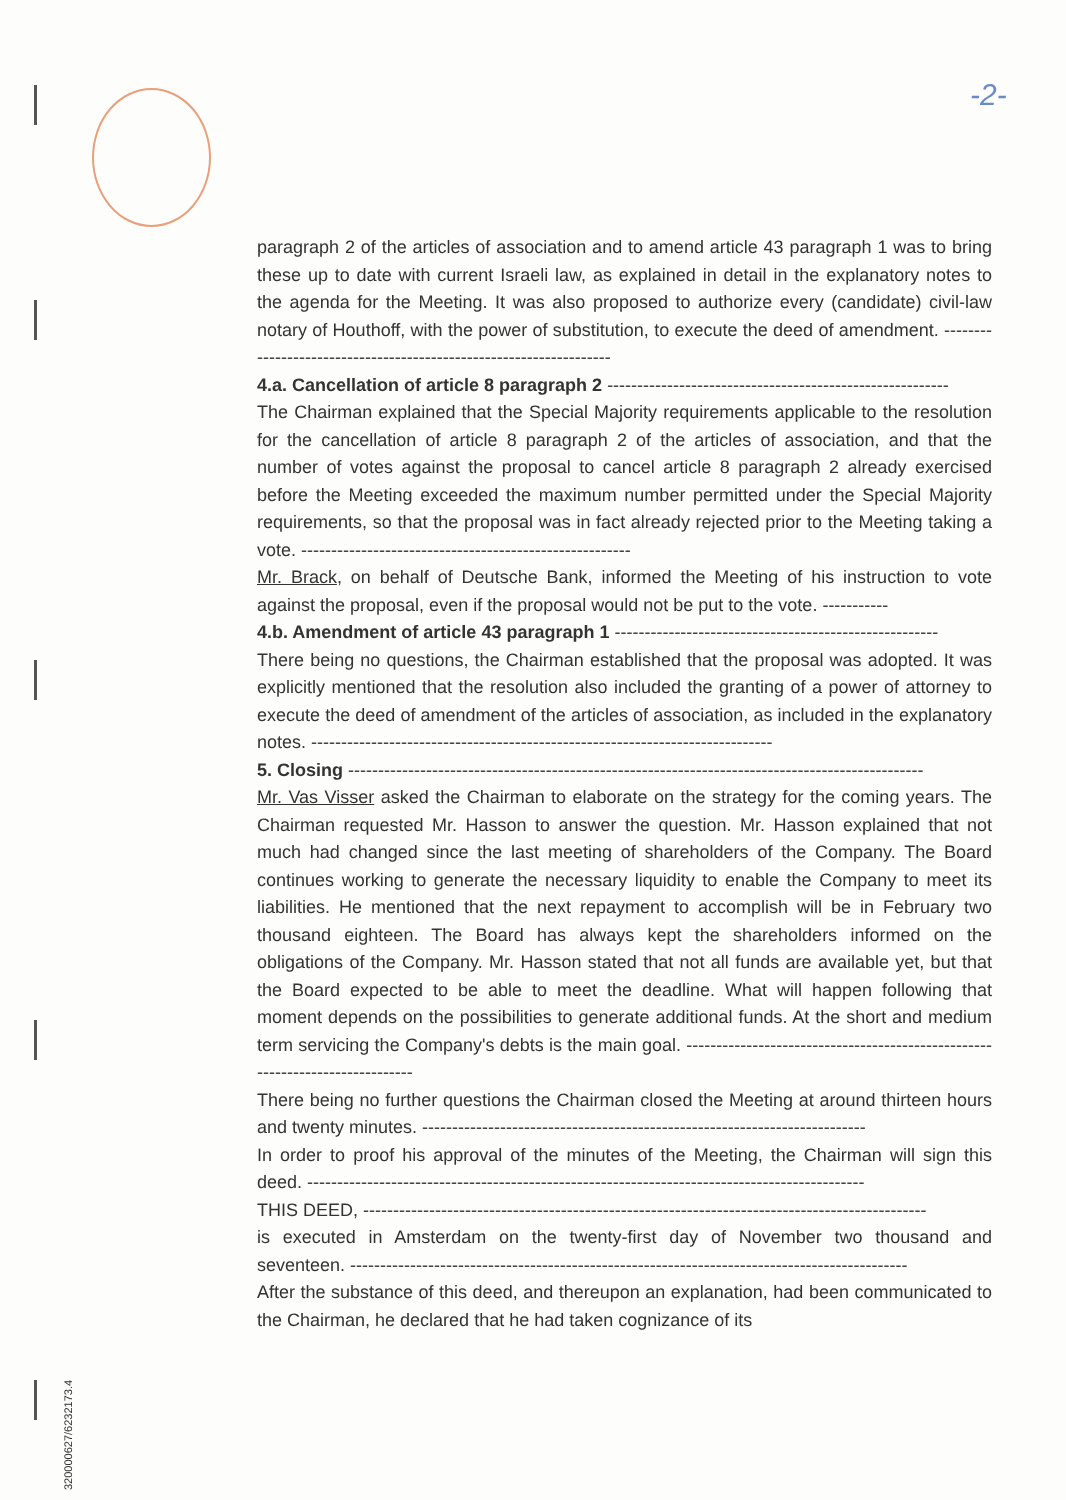-2-
paragraph 2 of the articles of association and to amend article 43 paragraph 1 was to bring these up to date with current Israeli law, as explained in detail in the explanatory notes to the agenda for the Meeting. It was also proposed to authorize every (candidate) civil-law notary of Houthoff, with the power of substitution, to execute the deed of amendment. -------------------------------------------------------------------
4.a. Cancellation of article 8 paragraph 2 ---------------------------------------------------------
The Chairman explained that the Special Majority requirements applicable to the resolution for the cancellation of article 8 paragraph 2 of the articles of association, and that the number of votes against the proposal to cancel article 8 paragraph 2 already exercised before the Meeting exceeded the maximum number permitted under the Special Majority requirements, so that the proposal was in fact already rejected prior to the Meeting taking a vote. -------------------------------------------------------
Mr. Brack, on behalf of Deutsche Bank, informed the Meeting of his instruction to vote against the proposal, even if the proposal would not be put to the vote. -----------
4.b. Amendment of article 43 paragraph 1 ------------------------------------------------------
There being no questions, the Chairman established that the proposal was adopted. It was explicitly mentioned that the resolution also included the granting of a power of attorney to execute the deed of amendment of the articles of association, as included in the explanatory notes. -----------------------------------------------------------------------------
5. Closing ------------------------------------------------------------------------------------------------
Mr. Vas Visser asked the Chairman to elaborate on the strategy for the coming years. The Chairman requested Mr. Hasson to answer the question. Mr. Hasson explained that not much had changed since the last meeting of shareholders of the Company. The Board continues working to generate the necessary liquidity to enable the Company to meet its liabilities. He mentioned that the next repayment to accomplish will be in February two thousand eighteen. The Board has always kept the shareholders informed on the obligations of the Company. Mr. Hasson stated that not all funds are available yet, but that the Board expected to be able to meet the deadline. What will happen following that moment depends on the possibilities to generate additional funds. At the short and medium term servicing the Company's debts is the main goal. -----------------------------------------------------------------------------
There being no further questions the Chairman closed the Meeting at around thirteen hours and twenty minutes. --------------------------------------------------------------------------
In order to proof his approval of the minutes of the Meeting, the Chairman will sign this deed. ---------------------------------------------------------------------------------------------
THIS DEED, ----------------------------------------------------------------------------------------------
is executed in Amsterdam on the twenty-first day of November two thousand and seventeen. ---------------------------------------------------------------------------------------------
After the substance of this deed, and thereupon an explanation, had been communicated to the Chairman, he declared that he had taken cognizance of its
320000627/6232173.4